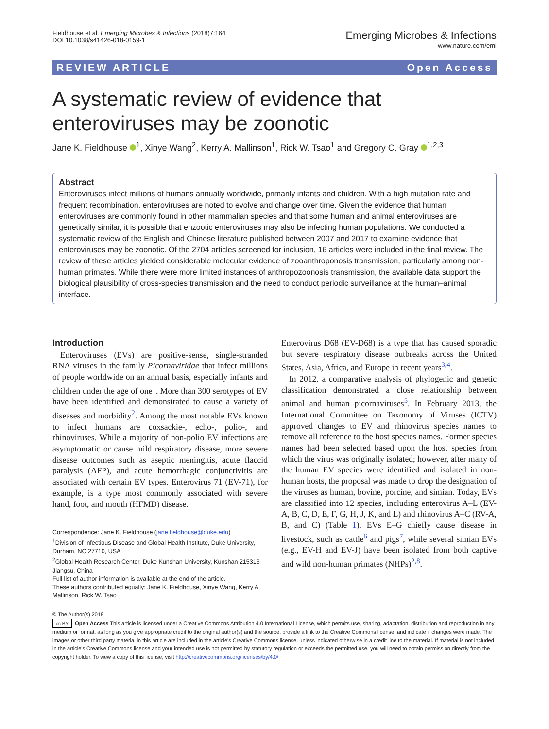Fieldhouse et al. Emerging Microbes & Infections (2018)7:164
DOI 10.1038/s41426-018-0159-1
Emerging Microbes & Infections
www.nature.com/emi
REVIEW ARTICLE Open Access
A systematic review of evidence that
enteroviruses may be zoonotic
Jane K. Fieldhouse <sup>1</sup>, Xinye Wang<sup>2</sup>, Kerry A. Mallinson<sup>1</sup>, Rick W. Tsao<sup>1</sup> and Gregory C. Gray <sup>1,2,3</sup>
Abstract
Enteroviruses infect millions of humans annually worldwide, primarily infants and children. With a high mutation rate and frequent recombination, enteroviruses are noted to evolve and change over time. Given the evidence that human enteroviruses are commonly found in other mammalian species and that some human and animal enteroviruses are genetically similar, it is possible that enzootic enteroviruses may also be infecting human populations. We conducted a systematic review of the English and Chinese literature published between 2007 and 2017 to examine evidence that enteroviruses may be zoonotic. Of the 2704 articles screened for inclusion, 16 articles were included in the final review. The review of these articles yielded considerable molecular evidence of zooanthroponosis transmission, particularly among non-human primates. While there were more limited instances of anthropozoonosis transmission, the available data support the biological plausibility of cross-species transmission and the need to conduct periodic surveillance at the human–animal interface.
Introduction
Enteroviruses (EVs) are positive-sense, single-stranded RNA viruses in the family Picornaviridae that infect millions of people worldwide on an annual basis, especially infants and children under the age of one<sup>1</sup>. More than 300 serotypes of EV have been identified and demonstrated to cause a variety of diseases and morbidity<sup>2</sup>. Among the most notable EVs known to infect humans are coxsackie-, echo-, polio-, and rhinoviruses. While a majority of non-polio EV infections are asymptomatic or cause mild respiratory disease, more severe disease outcomes such as aseptic meningitis, acute flaccid paralysis (AFP), and acute hemorrhagic conjunctivitis are associated with certain EV types. Enterovirus 71 (EV-71), for example, is a type most commonly associated with severe hand, foot, and mouth (HFMD) disease.
Correspondence: Jane K. Fieldhouse (jane.fieldhouse@duke.edu)
<sup>1</sup> Division of Infectious Disease and Global Health Institute, Duke University, Durham, NC 27710, USA
<sup>2</sup> Global Health Research Center, Duke Kunshan University, Kunshan 215316 Jiangsu, China
Full list of author information is available at the end of the article.
These authors contributed equally: Jane K. Fieldhouse, Xinye Wang, Kerry A. Mallinson, Rick W. Tsao
Enterovirus D68 (EV-D68) is a type that has caused sporadic but severe respiratory disease outbreaks across the United States, Asia, Africa, and Europe in recent years<sup>3,4</sup>.
In 2012, a comparative analysis of phylogenic and genetic classification demonstrated a close relationship between animal and human picornaviruses<sup>5</sup>. In February 2013, the International Committee on Taxonomy of Viruses (ICTV) approved changes to EV and rhinovirus species names to remove all reference to the host species names. Former species names had been selected based upon the host species from which the virus was originally isolated; however, after many of the human EV species were identified and isolated in non-human hosts, the proposal was made to drop the designation of the viruses as human, bovine, porcine, and simian. Today, EVs are classified into 12 species, including enterovirus A–L (EV-A, B, C, D, E, F, G, H, J, K, and L) and rhinovirus A–C (RV-A, B, and C) (Table 1). EVs E–G chiefly cause disease in livestock, such as cattle<sup>6</sup> and pigs<sup>7</sup>, while several simian EVs (e.g., EV-H and EV-J) have been isolated from both captive and wild non-human primates (NHPs)<sup>2,8</sup>.
© The Author(s) 2018
cc BY Open Access This article is licensed under a Creative Commons Attribution 4.0 International License, which permits use, sharing, adaptation, distribution and reproduction in any medium or format, as long as you give appropriate credit to the original author(s) and the source, provide a link to the Creative Commons license, and indicate if changes were made. The images or other third party material in this article are included in the article's Creative Commons license, unless indicated otherwise in a credit line to the material. If material is not included in the article's Creative Commons license and your intended use is not permitted by statutory regulation or exceeds the permitted use, you will need to obtain permission directly from the copyright holder. To view a copy of this license, visit http://creativecommons.org/licenses/by/4.0/.